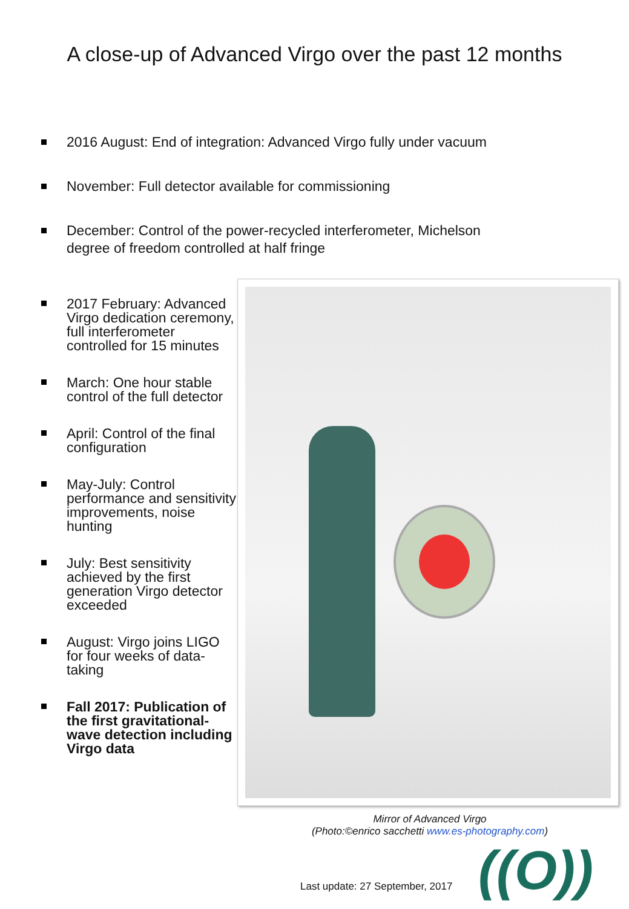A close-up of Advanced Virgo over the past 12 months
2016 August: End of integration: Advanced Virgo fully under vacuum
November: Full detector available for commissioning
December: Control of the power-recycled interferometer, Michelson degree of freedom controlled at half fringe
2017 February: Advanced Virgo dedication ceremony, full interferometer controlled for 15 minutes
March: One hour stable control of the full detector
April: Control of the final configuration
May-July: Control performance and sensitivity improvements, noise hunting
July: Best sensitivity achieved by the first generation Virgo detector exceeded
August: Virgo joins LIGO for four weeks of data-taking
Fall 2017: Publication of the first gravitational-wave detection including Virgo data
Mirror of Advanced Virgo
(Photo:©enrico sacchetti www.es-photography.com)
Last update: 27 September, 2017
((O))